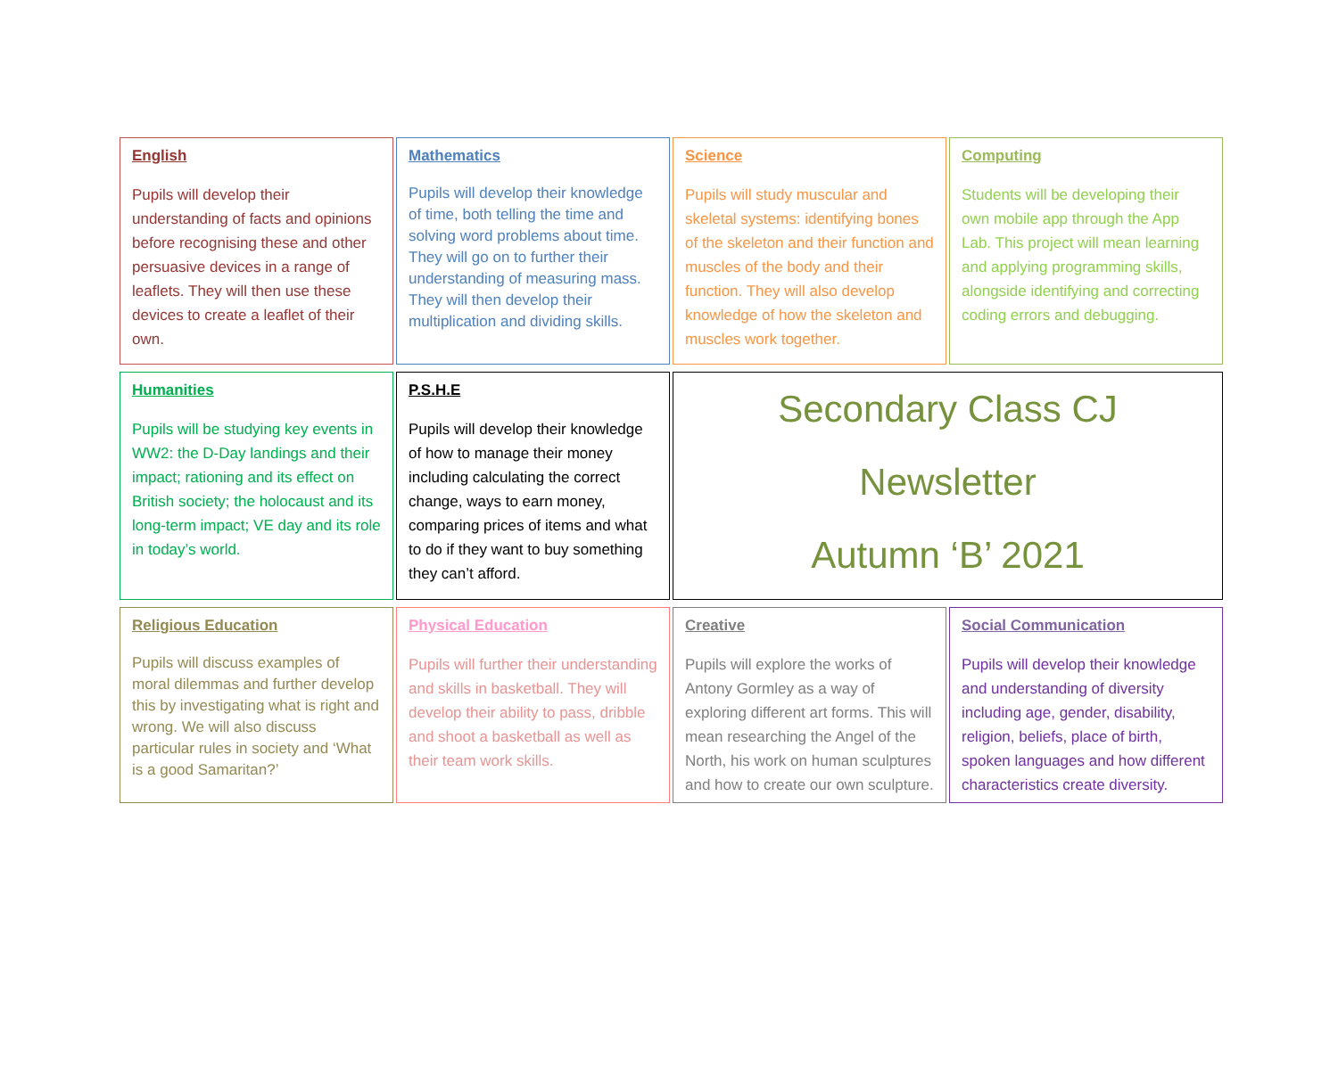English
Pupils will develop their understanding of facts and opinions before recognising these and other persuasive devices in a range of leaflets. They will then use these devices to create a leaflet of their own.
Mathematics
Pupils will develop their knowledge of time, both telling the time and solving word problems about time. They will go on to further their understanding of measuring mass. They will then develop their multiplication and dividing skills.
Science
Pupils will study muscular and skeletal systems: identifying bones of the skeleton and their function and muscles of the body and their function. They will also develop knowledge of how the skeleton and muscles work together.
Computing
Students will be developing their own mobile app through the App Lab. This project will mean learning and applying programming skills, alongside identifying and correcting coding errors and debugging.
Humanities
Pupils will be studying key events in WW2: the D-Day landings and their impact; rationing and its effect on British society; the holocaust and its long-term impact; VE day and its role in today’s world.
P.S.H.E
Pupils will develop their knowledge of how to manage their money including calculating the correct change, ways to earn money, comparing prices of items and what to do if they want to buy something they can’t afford.
Secondary Class CJ
Newsletter
Autumn ‘B’ 2021
Religious Education
Pupils will discuss examples of moral dilemmas and further develop this by investigating what is right and wrong. We will also discuss particular rules in society and ‘What is a good Samaritan?’
Physical Education
Pupils will further their understanding and skills in basketball. They will develop their ability to pass, dribble and shoot a basketball as well as their team work skills.
Creative
Pupils will explore the works of Antony Gormley as a way of exploring different art forms. This will mean researching the Angel of the North, his work on human sculptures and how to create our own sculpture.
Social Communication
Pupils will develop their knowledge and understanding of diversity including age, gender, disability, religion, beliefs, place of birth, spoken languages and how different characteristics create diversity.